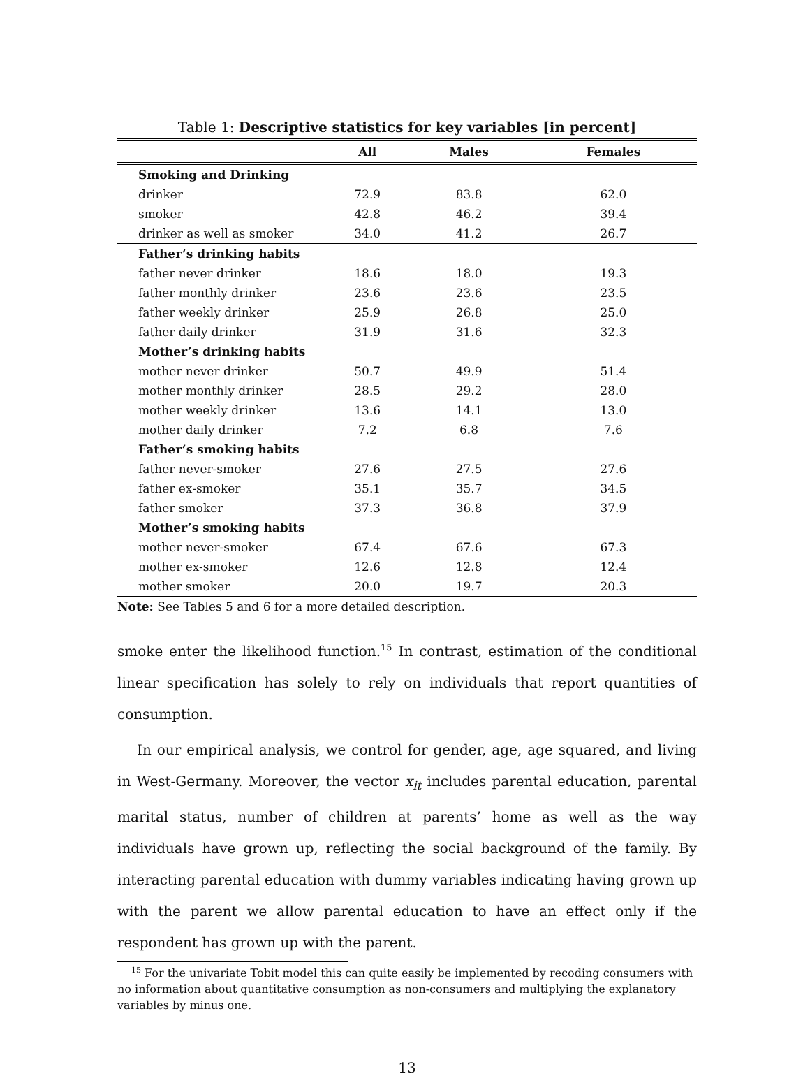Table 1: Descriptive statistics for key variables [in percent]
| | All | Males | Females |
| --- | --- | --- | --- |
| Smoking and Drinking | | | |
| drinker | 72.9 | 83.8 | 62.0 |
| smoker | 42.8 | 46.2 | 39.4 |
| drinker as well as smoker | 34.0 | 41.2 | 26.7 |
| Father’s drinking habits | | | |
| father never drinker | 18.6 | 18.0 | 19.3 |
| father monthly drinker | 23.6 | 23.6 | 23.5 |
| father weekly drinker | 25.9 | 26.8 | 25.0 |
| father daily drinker | 31.9 | 31.6 | 32.3 |
| Mother’s drinking habits | | | |
| mother never drinker | 50.7 | 49.9 | 51.4 |
| mother monthly drinker | 28.5 | 29.2 | 28.0 |
| mother weekly drinker | 13.6 | 14.1 | 13.0 |
| mother daily drinker | 7.2 | 6.8 | 7.6 |
| Father’s smoking habits | | | |
| father never-smoker | 27.6 | 27.5 | 27.6 |
| father ex-smoker | 35.1 | 35.7 | 34.5 |
| father smoker | 37.3 | 36.8 | 37.9 |
| Mother’s smoking habits | | | |
| mother never-smoker | 67.4 | 67.6 | 67.3 |
| mother ex-smoker | 12.6 | 12.8 | 12.4 |
| mother smoker | 20.0 | 19.7 | 20.3 |
Note: See Tables 5 and 6 for a more detailed description.
smoke enter the likelihood function.<sup>15</sup> In contrast, estimation of the conditional linear specification has solely to rely on individuals that report quantities of consumption.
In our empirical analysis, we control for gender, age, age squared, and living in West-Germany. Moreover, the vector x<sub>it</sub> includes parental education, parental marital status, number of children at parents’ home as well as the way individuals have grown up, reflecting the social background of the family. By interacting parental education with dummy variables indicating having grown up with the parent we allow parental education to have an effect only if the respondent has grown up with the parent.
<sup>15</sup> For the univariate Tobit model this can quite easily be implemented by recoding consumers with no information about quantitative consumption as non-consumers and multiplying the explanatory variables by minus one.
13